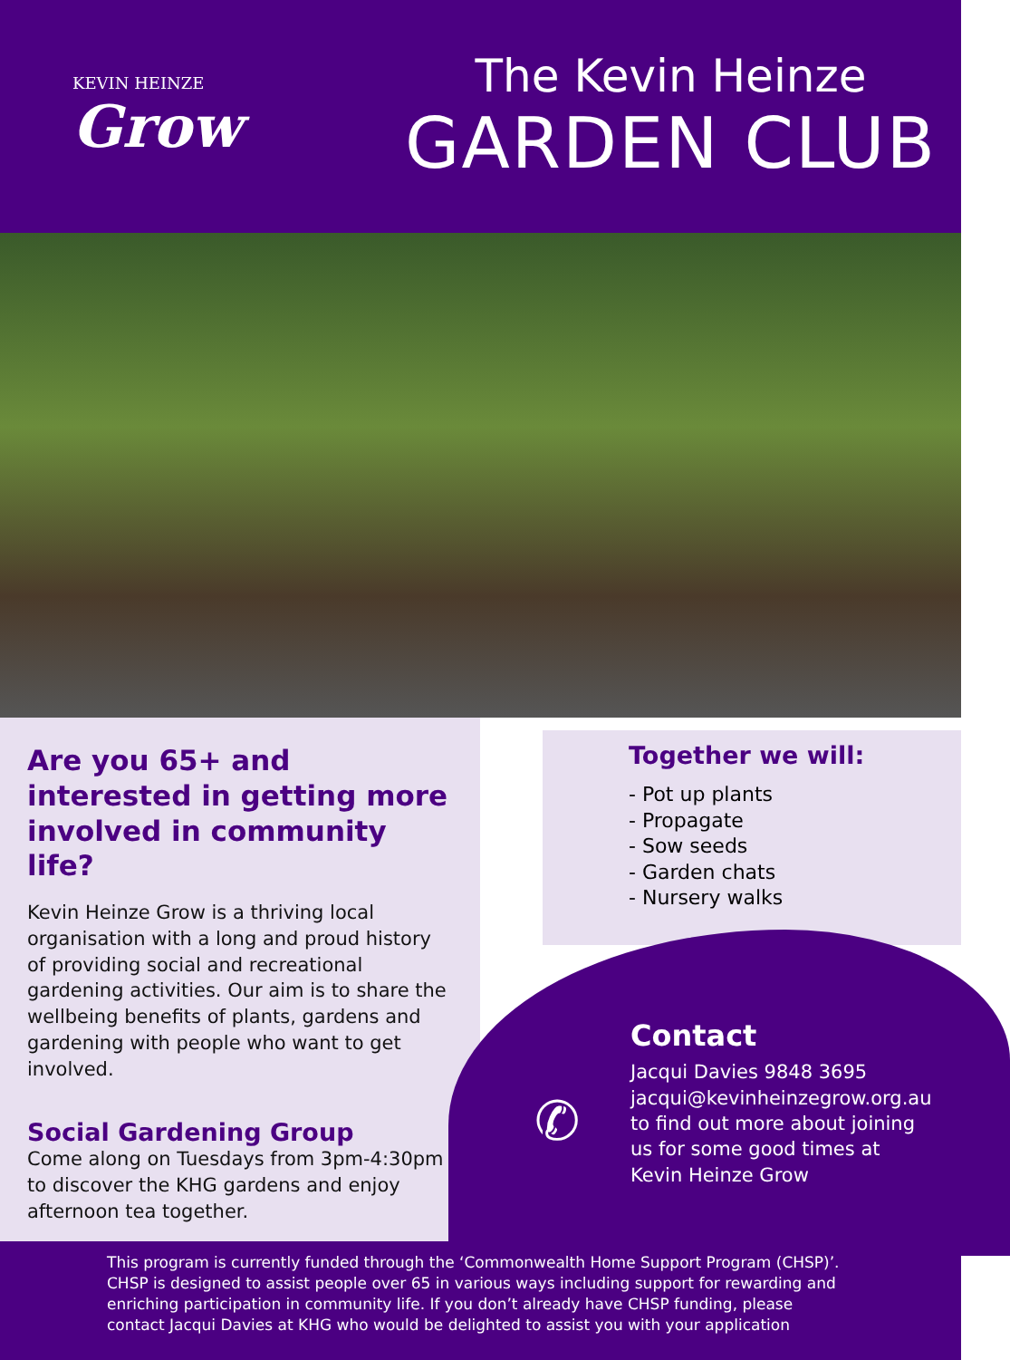KEVIN HEINZE
Grow
The Kevin Heinze
GARDEN CLUB
Are you 65+ and interested in getting more involved in community life?
Kevin Heinze Grow is a thriving local organisation with a long and proud history of providing social and recreational gardening activities. Our aim is to share the wellbeing benefits of plants, gardens and gardening with people who want to get involved.
Social Gardening Group
Come along on Tuesdays from 3pm-4:30pm to discover the KHG gardens and enjoy afternoon tea together.
Together we will:
- Pot up plants
- Propagate
- Sow seeds
- Garden chats
- Nursery walks
✆
Contact
Jacqui Davies 9848 3695
jacqui@kevinheinzegrow.org.au
to find out more about joining
us for some good times at
Kevin Heinze Grow
This program is currently funded through the ‘Commonwealth Home Support Program (CHSP)’. CHSP is designed to assist people over 65 in various ways including support for rewarding and enriching participation in community life. If you don’t already have CHSP funding, please contact Jacqui Davies at KHG who would be delighted to assist you with your application